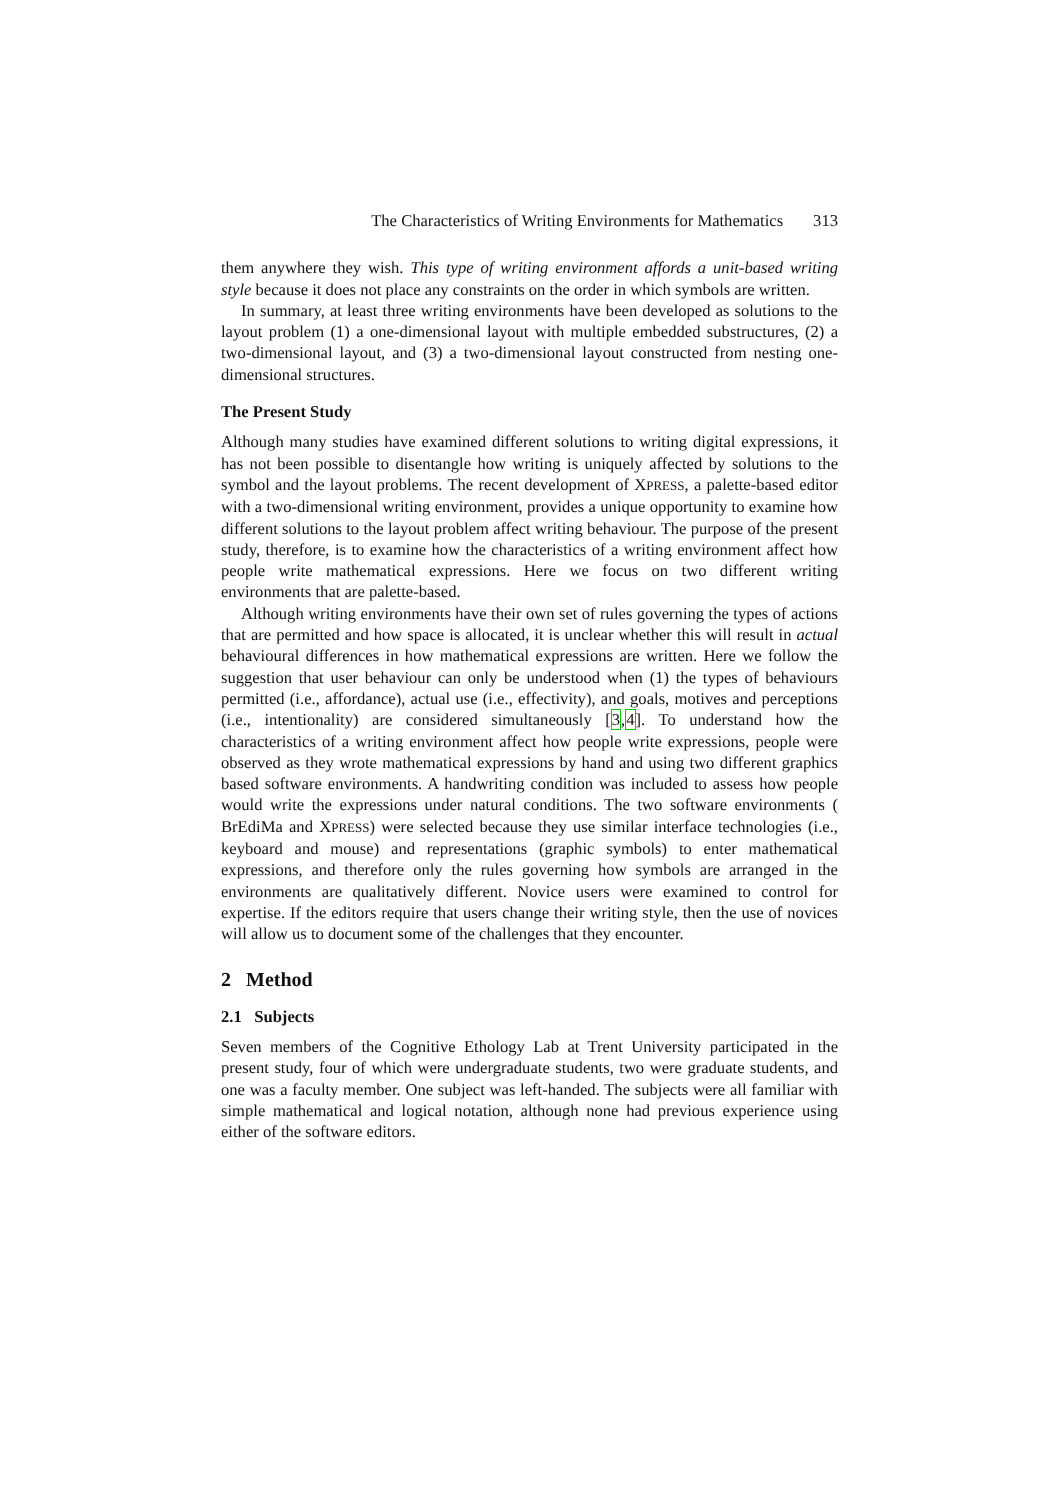The Characteristics of Writing Environments for Mathematics 313
them anywhere they wish. This type of writing environment affords a unit-based writing style because it does not place any constraints on the order in which symbols are written.
In summary, at least three writing environments have been developed as solutions to the layout problem (1) a one-dimensional layout with multiple embedded substructures, (2) a two-dimensional layout, and (3) a two-dimensional layout constructed from nesting one-dimensional structures.
The Present Study
Although many studies have examined different solutions to writing digital expressions, it has not been possible to disentangle how writing is uniquely affected by solutions to the symbol and the layout problems. The recent development of XPRESS, a palette-based editor with a two-dimensional writing environment, provides a unique opportunity to examine how different solutions to the layout problem affect writing behaviour. The purpose of the present study, therefore, is to examine how the characteristics of a writing environment affect how people write mathematical expressions. Here we focus on two different writing environments that are palette-based.
Although writing environments have their own set of rules governing the types of actions that are permitted and how space is allocated, it is unclear whether this will result in actual behavioural differences in how mathematical expressions are written. Here we follow the suggestion that user behaviour can only be understood when (1) the types of behaviours permitted (i.e., affordance), actual use (i.e., effectivity), and goals, motives and perceptions (i.e., intentionality) are considered simultaneously [3,4]. To understand how the characteristics of a writing environment affect how people write expressions, people were observed as they wrote mathematical expressions by hand and using two different graphics based software environments. A handwriting condition was included to assess how people would write the expressions under natural conditions. The two software environments ( BrEdiMa and XPRESS) were selected because they use similar interface technologies (i.e., keyboard and mouse) and representations (graphic symbols) to enter mathematical expressions, and therefore only the rules governing how symbols are arranged in the environments are qualitatively different. Novice users were examined to control for expertise. If the editors require that users change their writing style, then the use of novices will allow us to document some of the challenges that they encounter.
2 Method
2.1 Subjects
Seven members of the Cognitive Ethology Lab at Trent University participated in the present study, four of which were undergraduate students, two were graduate students, and one was a faculty member. One subject was left-handed. The subjects were all familiar with simple mathematical and logical notation, although none had previous experience using either of the software editors.